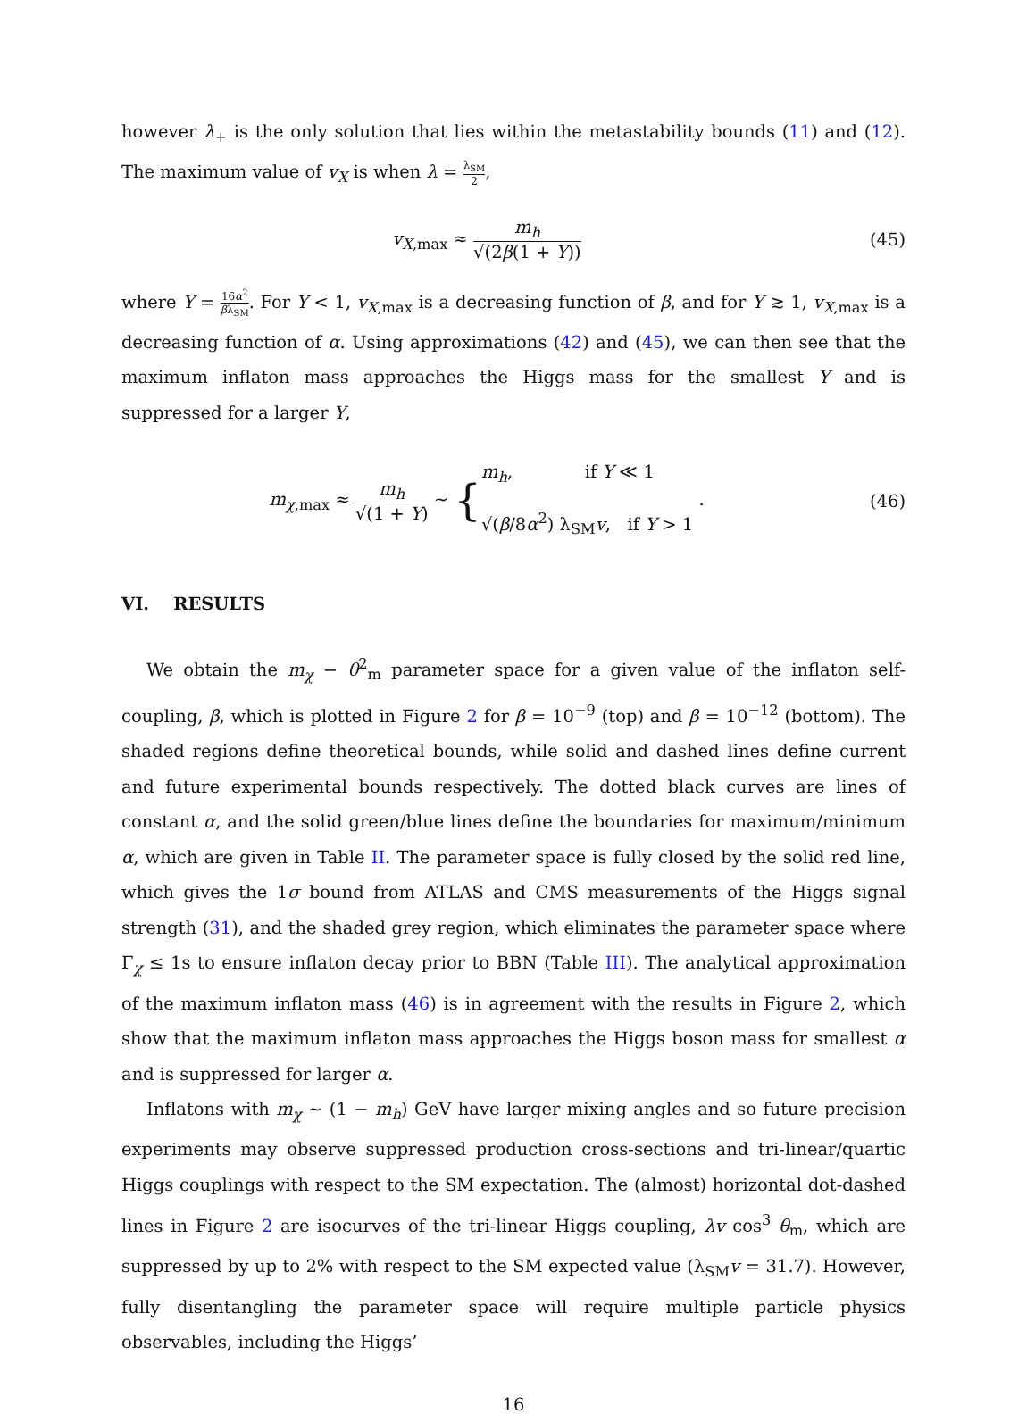however λ<sub>+</sub> is the only solution that lies within the metastability bounds (11) and (12). The maximum value of v<sub>X</sub> is when λ = λ<sub>SM</sub> 2,
v<sub>X,max</sub> ≈ m<sub>h</sub> √(2β(1 + Y))
(45)
where Y = 16α<sup>2</sup> βλ<sub>SM</sub>. For Y < 1, v<sub>X,max</sub> is a decreasing function of β, and for Y ≳ 1, v<sub>X,max</sub> is a decreasing function of α. Using approximations (42) and (45), we can then see that the maximum inflaton mass approaches the Higgs mass for the smallest Y and is suppressed for a larger Y,
m<sub>χ,max</sub> ≈ m<sub>h</sub> √(1 + Y) ∼ {m<sub>h</sub>, if Y ≪ 1
√(β/8α<sup>2</sup>) λ<sub>SM</sub>v, if Y > 1 .
(46)
VI. RESULTS
We obtain the m<sub>χ</sub> − θ<sup>2</sup><sub>m</sub> parameter space for a given value of the inflaton self-coupling, β, which is plotted in Figure 2 for β = 10<sup>−9</sup> (top) and β = 10<sup>−12</sup> (bottom). The shaded regions define theoretical bounds, while solid and dashed lines define current and future experimental bounds respectively. The dotted black curves are lines of constant α, and the solid green/blue lines define the boundaries for maximum/minimum α, which are given in Table II. The parameter space is fully closed by the solid red line, which gives the 1σ bound from ATLAS and CMS measurements of the Higgs signal strength (31), and the shaded grey region, which eliminates the parameter space where Γ<sub>χ</sub> ≤ 1s to ensure inflaton decay prior to BBN (Table III). The analytical approximation of the maximum inflaton mass (46) is in agreement with the results in Figure 2, which show that the maximum inflaton mass approaches the Higgs boson mass for smallest α and is suppressed for larger α.
Inflatons with m<sub>χ</sub> ∼ (1 − m<sub>h</sub>) GeV have larger mixing angles and so future precision experiments may observe suppressed production cross-sections and tri-linear/quartic Higgs couplings with respect to the SM expectation. The (almost) horizontal dot-dashed lines in Figure 2 are isocurves of the tri-linear Higgs coupling, λv cos<sup>3</sup> θ<sub>m</sub>, which are suppressed by up to 2% with respect to the SM expected value (λ<sub>SM</sub>v = 31.7). However, fully disentangling the parameter space will require multiple particle physics observables, including the Higgs’
16